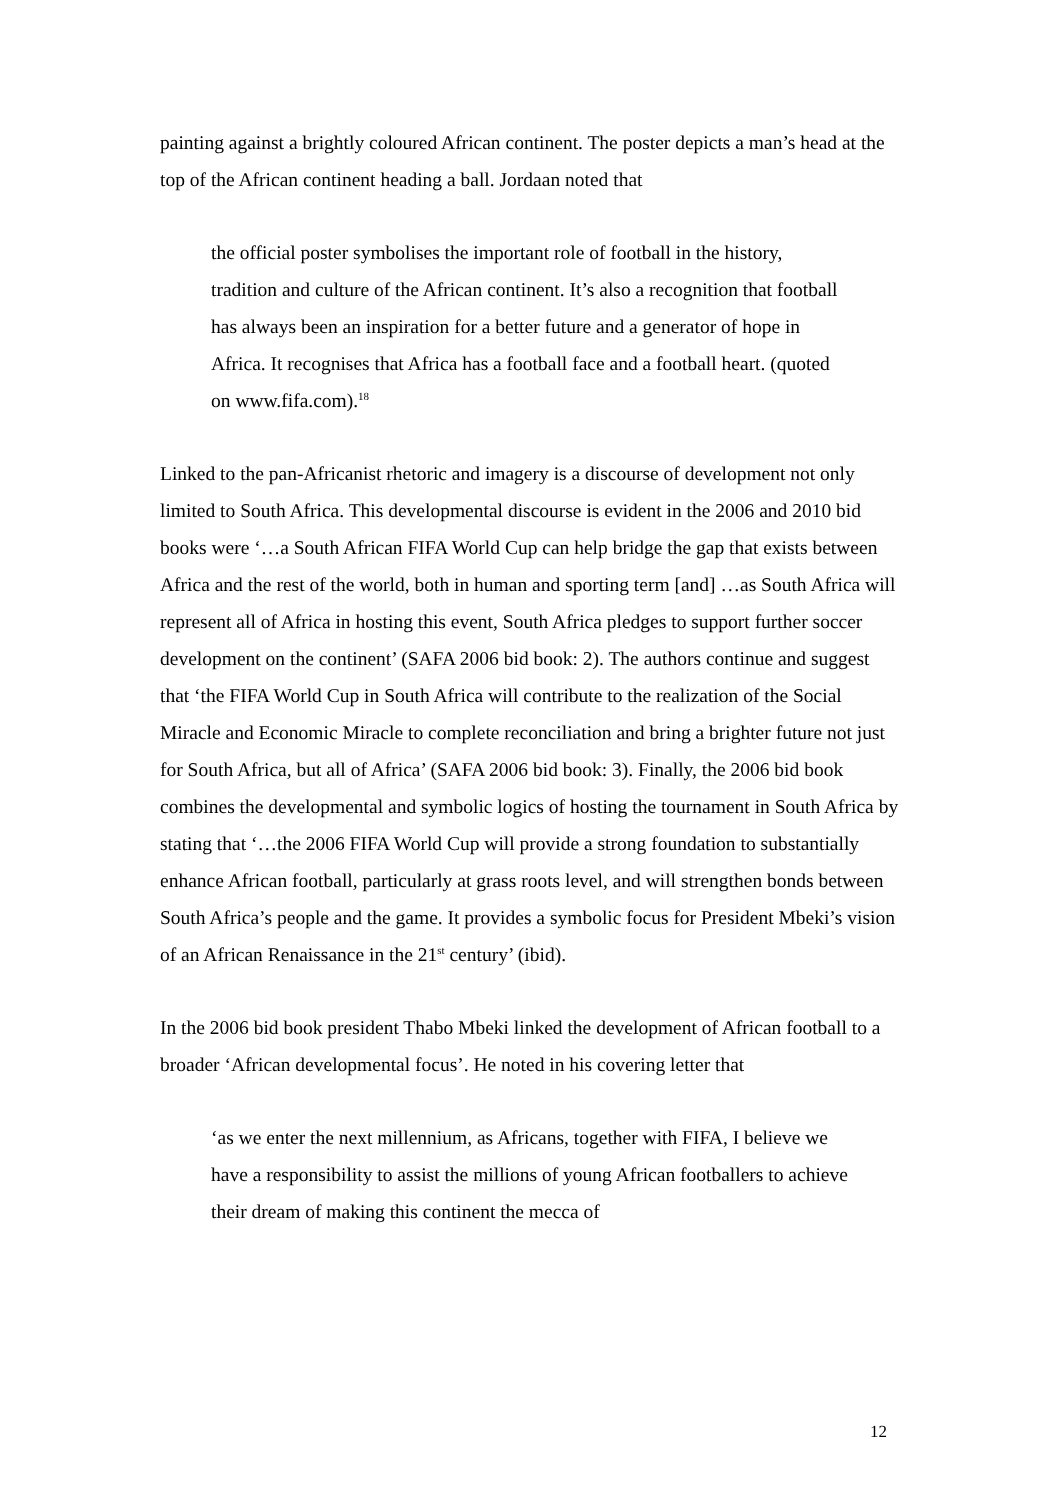painting against a brightly coloured African continent. The poster depicts a man’s head at the top of the African continent heading a ball. Jordaan noted that
the official poster symbolises the important role of football in the history, tradition and culture of the African continent. It’s also a recognition that football has always been an inspiration for a better future and a generator of hope in Africa. It recognises that Africa has a football face and a football heart. (quoted on www.fifa.com).<sup>18</sup>
Linked to the pan-Africanist rhetoric and imagery is a discourse of development not only limited to South Africa. This developmental discourse is evident in the 2006 and 2010 bid books were ‘…a South African FIFA World Cup can help bridge the gap that exists between Africa and the rest of the world, both in human and sporting term [and] …as South Africa will represent all of Africa in hosting this event, South Africa pledges to support further soccer development on the continent’ (SAFA 2006 bid book: 2). The authors continue and suggest that ‘the FIFA World Cup in South Africa will contribute to the realization of the Social Miracle and Economic Miracle to complete reconciliation and bring a brighter future not just for South Africa, but all of Africa’ (SAFA 2006 bid book: 3). Finally, the 2006 bid book combines the developmental and symbolic logics of hosting the tournament in South Africa by stating that ‘…the 2006 FIFA World Cup will provide a strong foundation to substantially enhance African football, particularly at grass roots level, and will strengthen bonds between South Africa’s people and the game. It provides a symbolic focus for President Mbeki’s vision of an African Renaissance in the 21<sup>st</sup> century’ (ibid).
In the 2006 bid book president Thabo Mbeki linked the development of African football to a broader ‘African developmental focus’. He noted in his covering letter that
‘as we enter the next millennium, as Africans, together with FIFA, I believe we have a responsibility to assist the millions of young African footballers to achieve their dream of making this continent the mecca of
12